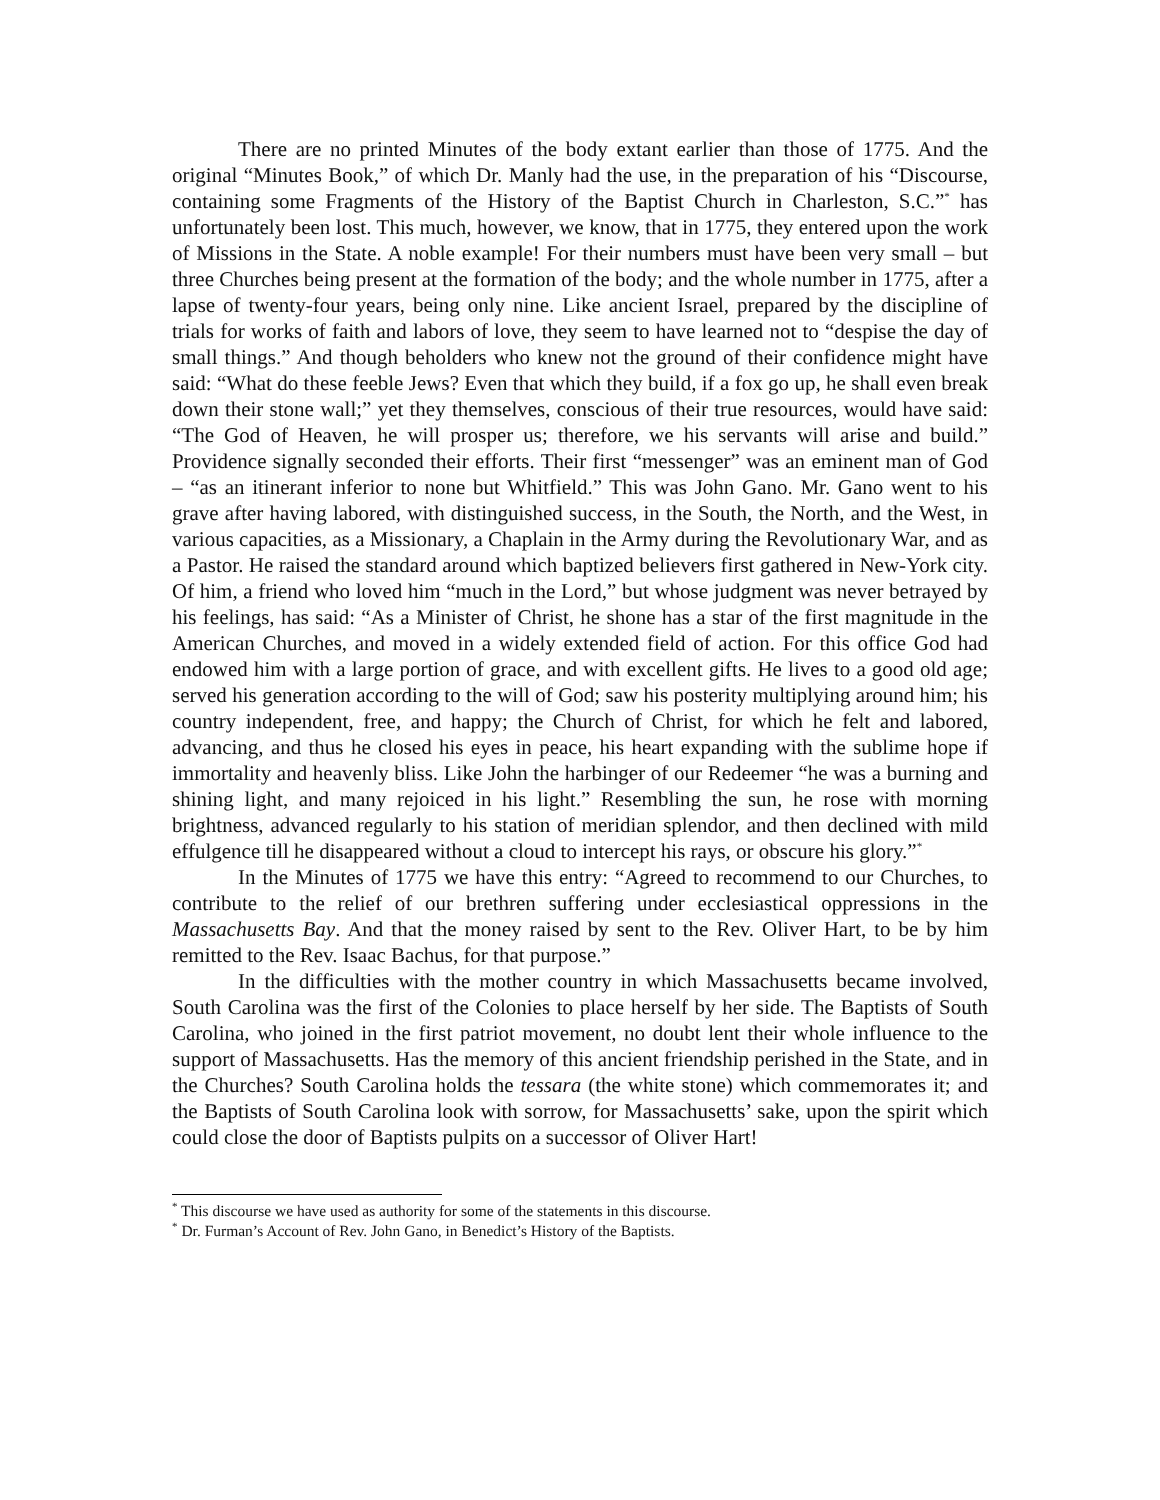There are no printed Minutes of the body extant earlier than those of 1775. And the original “Minutes Book,” of which Dr. Manly had the use, in the preparation of his “Discourse, containing some Fragments of the History of the Baptist Church in Charleston, S.C.”<sup>*</sup> has unfortunately been lost. This much, however, we know, that in 1775, they entered upon the work of Missions in the State. A noble example! For their numbers must have been very small – but three Churches being present at the formation of the body; and the whole number in 1775, after a lapse of twenty-four years, being only nine. Like ancient Israel, prepared by the discipline of trials for works of faith and labors of love, they seem to have learned not to “despise the day of small things.” And though beholders who knew not the ground of their confidence might have said: “What do these feeble Jews? Even that which they build, if a fox go up, he shall even break down their stone wall;” yet they themselves, conscious of their true resources, would have said: “The God of Heaven, he will prosper us; therefore, we his servants will arise and build.” Providence signally seconded their efforts. Their first “messenger” was an eminent man of God – “as an itinerant inferior to none but Whitfield.” This was John Gano. Mr. Gano went to his grave after having labored, with distinguished success, in the South, the North, and the West, in various capacities, as a Missionary, a Chaplain in the Army during the Revolutionary War, and as a Pastor. He raised the standard around which baptized believers first gathered in New-York city. Of him, a friend who loved him “much in the Lord,” but whose judgment was never betrayed by his feelings, has said: “As a Minister of Christ, he shone has a star of the first magnitude in the American Churches, and moved in a widely extended field of action. For this office God had endowed him with a large portion of grace, and with excellent gifts. He lives to a good old age; served his generation according to the will of God; saw his posterity multiplying around him; his country independent, free, and happy; the Church of Christ, for which he felt and labored, advancing, and thus he closed his eyes in peace, his heart expanding with the sublime hope if immortality and heavenly bliss. Like John the harbinger of our Redeemer “he was a burning and shining light, and many rejoiced in his light.” Resembling the sun, he rose with morning brightness, advanced regularly to his station of meridian splendor, and then declined with mild effulgence till he disappeared without a cloud to intercept his rays, or obscure his glory.”<sup>*</sup>
In the Minutes of 1775 we have this entry: “Agreed to recommend to our Churches, to contribute to the relief of our brethren suffering under ecclesiastical oppressions in the Massachusetts Bay. And that the money raised by sent to the Rev. Oliver Hart, to be by him remitted to the Rev. Isaac Bachus, for that purpose.”
In the difficulties with the mother country in which Massachusetts became involved, South Carolina was the first of the Colonies to place herself by her side. The Baptists of South Carolina, who joined in the first patriot movement, no doubt lent their whole influence to the support of Massachusetts. Has the memory of this ancient friendship perished in the State, and in the Churches? South Carolina holds the tessara (the white stone) which commemorates it; and the Baptists of South Carolina look with sorrow, for Massachusetts’ sake, upon the spirit which could close the door of Baptists pulpits on a successor of Oliver Hart!
<sup>*</sup> This discourse we have used as authority for some of the statements in this discourse.
<sup>*</sup> Dr. Furman’s Account of Rev. John Gano, in Benedict’s History of the Baptists.